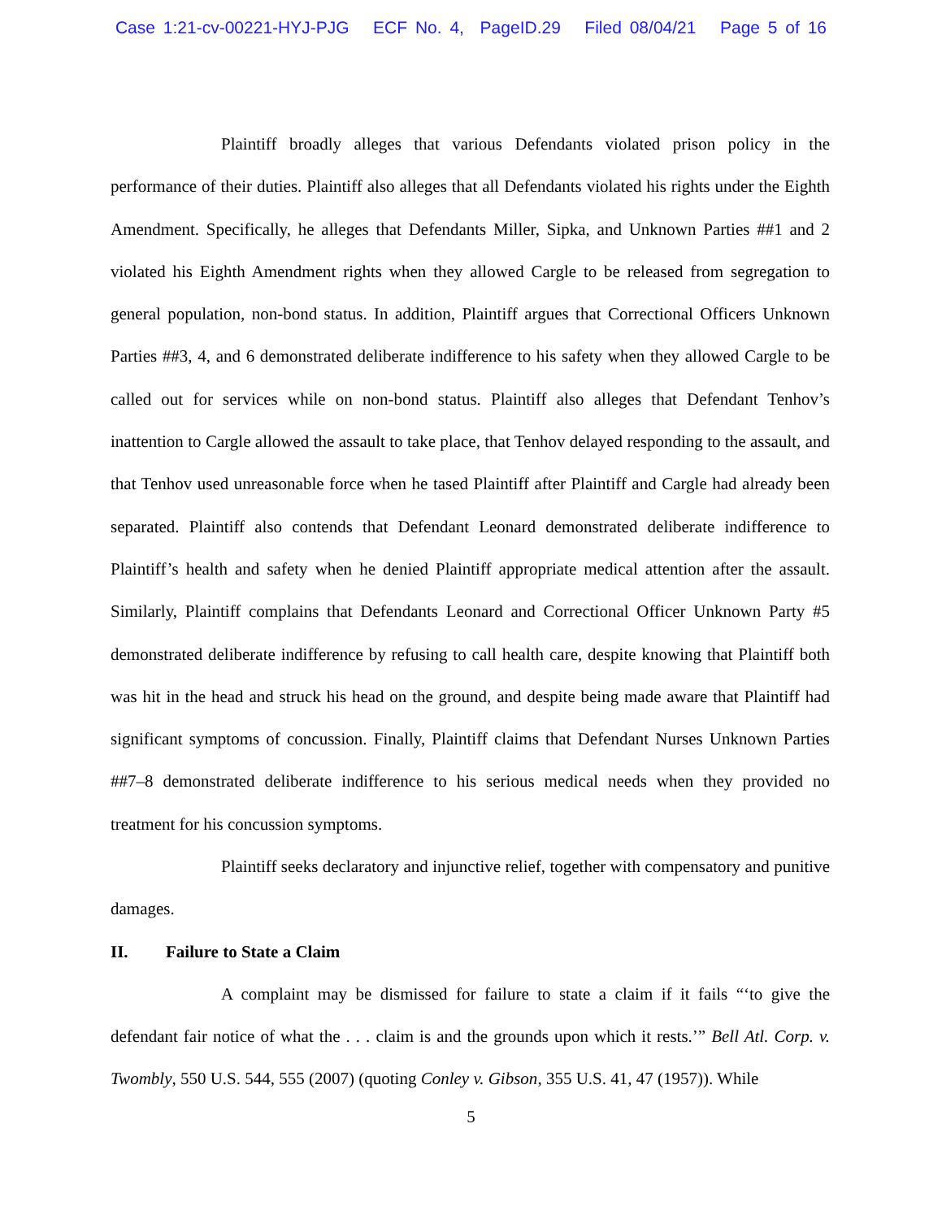Case 1:21-cv-00221-HYJ-PJG ECF No. 4, PageID.29 Filed 08/04/21 Page 5 of 16
Plaintiff broadly alleges that various Defendants violated prison policy in the performance of their duties. Plaintiff also alleges that all Defendants violated his rights under the Eighth Amendment. Specifically, he alleges that Defendants Miller, Sipka, and Unknown Parties ##1 and 2 violated his Eighth Amendment rights when they allowed Cargle to be released from segregation to general population, non-bond status. In addition, Plaintiff argues that Correctional Officers Unknown Parties ##3, 4, and 6 demonstrated deliberate indifference to his safety when they allowed Cargle to be called out for services while on non-bond status. Plaintiff also alleges that Defendant Tenhov’s inattention to Cargle allowed the assault to take place, that Tenhov delayed responding to the assault, and that Tenhov used unreasonable force when he tased Plaintiff after Plaintiff and Cargle had already been separated. Plaintiff also contends that Defendant Leonard demonstrated deliberate indifference to Plaintiff’s health and safety when he denied Plaintiff appropriate medical attention after the assault. Similarly, Plaintiff complains that Defendants Leonard and Correctional Officer Unknown Party #5 demonstrated deliberate indifference by refusing to call health care, despite knowing that Plaintiff both was hit in the head and struck his head on the ground, and despite being made aware that Plaintiff had significant symptoms of concussion. Finally, Plaintiff claims that Defendant Nurses Unknown Parties ##7–8 demonstrated deliberate indifference to his serious medical needs when they provided no treatment for his concussion symptoms.
Plaintiff seeks declaratory and injunctive relief, together with compensatory and punitive damages.
II. Failure to State a Claim
A complaint may be dismissed for failure to state a claim if it fails “‘to give the defendant fair notice of what the . . . claim is and the grounds upon which it rests.’” Bell Atl. Corp. v. Twombly, 550 U.S. 544, 555 (2007) (quoting Conley v. Gibson, 355 U.S. 41, 47 (1957)). While
5